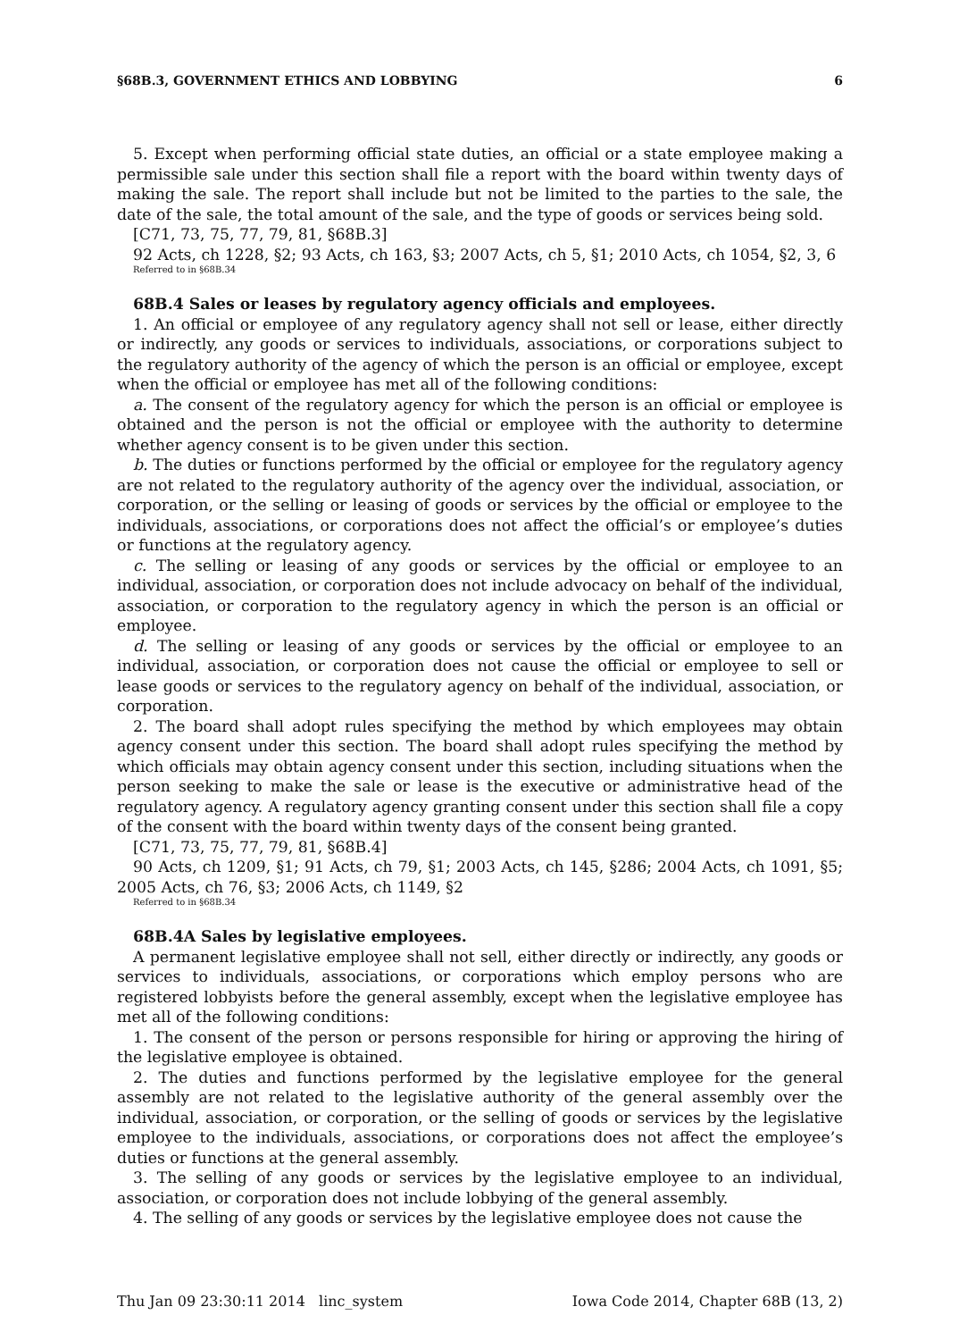§68B.3, GOVERNMENT ETHICS AND LOBBYING 6
5. Except when performing official state duties, an official or a state employee making a permissible sale under this section shall file a report with the board within twenty days of making the sale. The report shall include but not be limited to the parties to the sale, the date of the sale, the total amount of the sale, and the type of goods or services being sold.
[C71, 73, 75, 77, 79, 81, §68B.3]
92 Acts, ch 1228, §2; 93 Acts, ch 163, §3; 2007 Acts, ch 5, §1; 2010 Acts, ch 1054, §2, 3, 6
Referred to in §68B.34
68B.4 Sales or leases by regulatory agency officials and employees.
1. An official or employee of any regulatory agency shall not sell or lease, either directly or indirectly, any goods or services to individuals, associations, or corporations subject to the regulatory authority of the agency of which the person is an official or employee, except when the official or employee has met all of the following conditions:
a. The consent of the regulatory agency for which the person is an official or employee is obtained and the person is not the official or employee with the authority to determine whether agency consent is to be given under this section.
b. The duties or functions performed by the official or employee for the regulatory agency are not related to the regulatory authority of the agency over the individual, association, or corporation, or the selling or leasing of goods or services by the official or employee to the individuals, associations, or corporations does not affect the official’s or employee’s duties or functions at the regulatory agency.
c. The selling or leasing of any goods or services by the official or employee to an individual, association, or corporation does not include advocacy on behalf of the individual, association, or corporation to the regulatory agency in which the person is an official or employee.
d. The selling or leasing of any goods or services by the official or employee to an individual, association, or corporation does not cause the official or employee to sell or lease goods or services to the regulatory agency on behalf of the individual, association, or corporation.
2. The board shall adopt rules specifying the method by which employees may obtain agency consent under this section. The board shall adopt rules specifying the method by which officials may obtain agency consent under this section, including situations when the person seeking to make the sale or lease is the executive or administrative head of the regulatory agency. A regulatory agency granting consent under this section shall file a copy of the consent with the board within twenty days of the consent being granted.
[C71, 73, 75, 77, 79, 81, §68B.4]
90 Acts, ch 1209, §1; 91 Acts, ch 79, §1; 2003 Acts, ch 145, §286; 2004 Acts, ch 1091, §5; 2005 Acts, ch 76, §3; 2006 Acts, ch 1149, §2
Referred to in §68B.34
68B.4A Sales by legislative employees.
A permanent legislative employee shall not sell, either directly or indirectly, any goods or services to individuals, associations, or corporations which employ persons who are registered lobbyists before the general assembly, except when the legislative employee has met all of the following conditions:
1. The consent of the person or persons responsible for hiring or approving the hiring of the legislative employee is obtained.
2. The duties and functions performed by the legislative employee for the general assembly are not related to the legislative authority of the general assembly over the individual, association, or corporation, or the selling of goods or services by the legislative employee to the individuals, associations, or corporations does not affect the employee’s duties or functions at the general assembly.
3. The selling of any goods or services by the legislative employee to an individual, association, or corporation does not include lobbying of the general assembly.
4. The selling of any goods or services by the legislative employee does not cause the
Thu Jan 09 23:30:11 2014 linc_system Iowa Code 2014, Chapter 68B (13, 2)